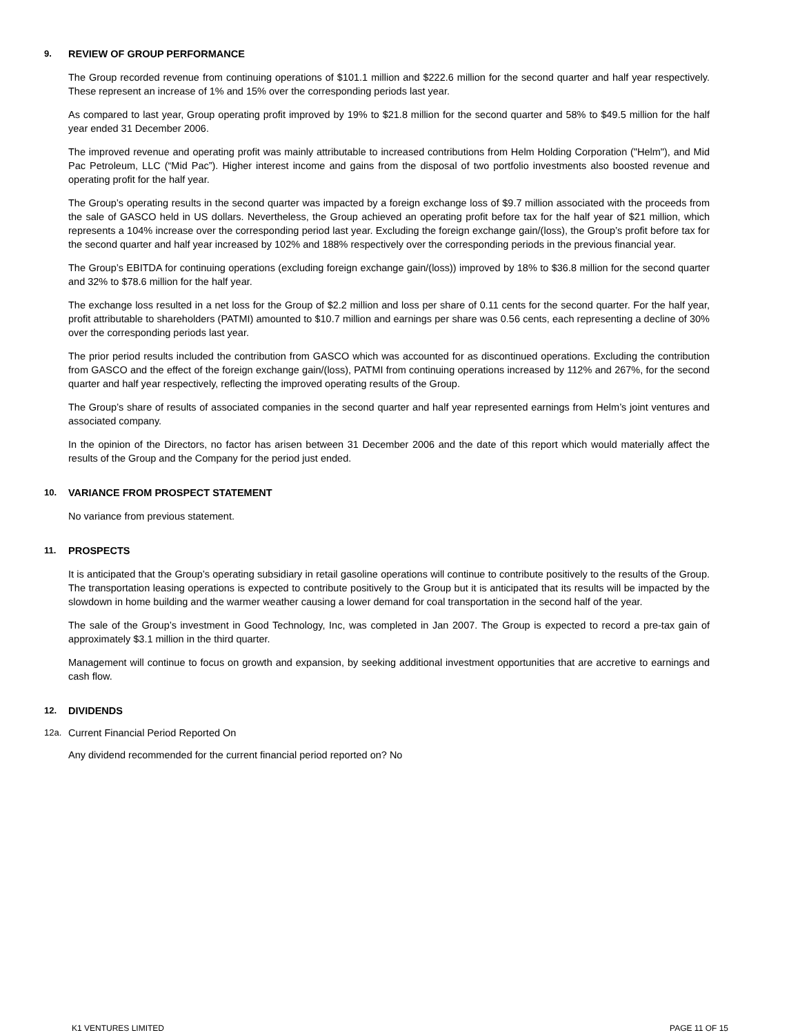9. REVIEW OF GROUP PERFORMANCE
The Group recorded revenue from continuing operations of $101.1 million and $222.6 million for the second quarter and half year respectively. These represent an increase of 1% and 15% over the corresponding periods last year.
As compared to last year, Group operating profit improved by 19% to $21.8 million for the second quarter and 58% to $49.5 million for the half year ended 31 December 2006.
The improved revenue and operating profit was mainly attributable to increased contributions from Helm Holding Corporation ("Helm"), and Mid Pac Petroleum, LLC (“Mid Pac”). Higher interest income and gains from the disposal of two portfolio investments also boosted revenue and operating profit for the half year.
The Group’s operating results in the second quarter was impacted by a foreign exchange loss of $9.7 million associated with the proceeds from the sale of GASCO held in US dollars. Nevertheless, the Group achieved an operating profit before tax for the half year of $21 million, which represents a 104% increase over the corresponding period last year. Excluding the foreign exchange gain/(loss), the Group’s profit before tax for the second quarter and half year increased by 102% and 188% respectively over the corresponding periods in the previous financial year.
The Group’s EBITDA for continuing operations (excluding foreign exchange gain/(loss)) improved by 18% to $36.8 million for the second quarter and 32% to $78.6 million for the half year.
The exchange loss resulted in a net loss for the Group of $2.2 million and loss per share of 0.11 cents for the second quarter. For the half year, profit attributable to shareholders (PATMI) amounted to $10.7 million and earnings per share was 0.56 cents, each representing a decline of 30% over the corresponding periods last year.
The prior period results included the contribution from GASCO which was accounted for as discontinued operations. Excluding the contribution from GASCO and the effect of the foreign exchange gain/(loss), PATMI from continuing operations increased by 112% and 267%, for the second quarter and half year respectively, reflecting the improved operating results of the Group.
The Group’s share of results of associated companies in the second quarter and half year represented earnings from Helm’s joint ventures and associated company.
In the opinion of the Directors, no factor has arisen between 31 December 2006 and the date of this report which would materially affect the results of the Group and the Company for the period just ended.
10. VARIANCE FROM PROSPECT STATEMENT
No variance from previous statement.
11. PROSPECTS
It is anticipated that the Group’s operating subsidiary in retail gasoline operations will continue to contribute positively to the results of the Group. The transportation leasing operations is expected to contribute positively to the Group but it is anticipated that its results will be impacted by the slowdown in home building and the warmer weather causing a lower demand for coal transportation in the second half of the year.
The sale of the Group’s investment in Good Technology, Inc, was completed in Jan 2007. The Group is expected to record a pre-tax gain of approximately $3.1 million in the third quarter.
Management will continue to focus on growth and expansion, by seeking additional investment opportunities that are accretive to earnings and cash flow.
12. DIVIDENDS
12a. Current Financial Period Reported On
Any dividend recommended for the current financial period reported on? No
K1 VENTURES LIMITED PAGE 11 OF 15